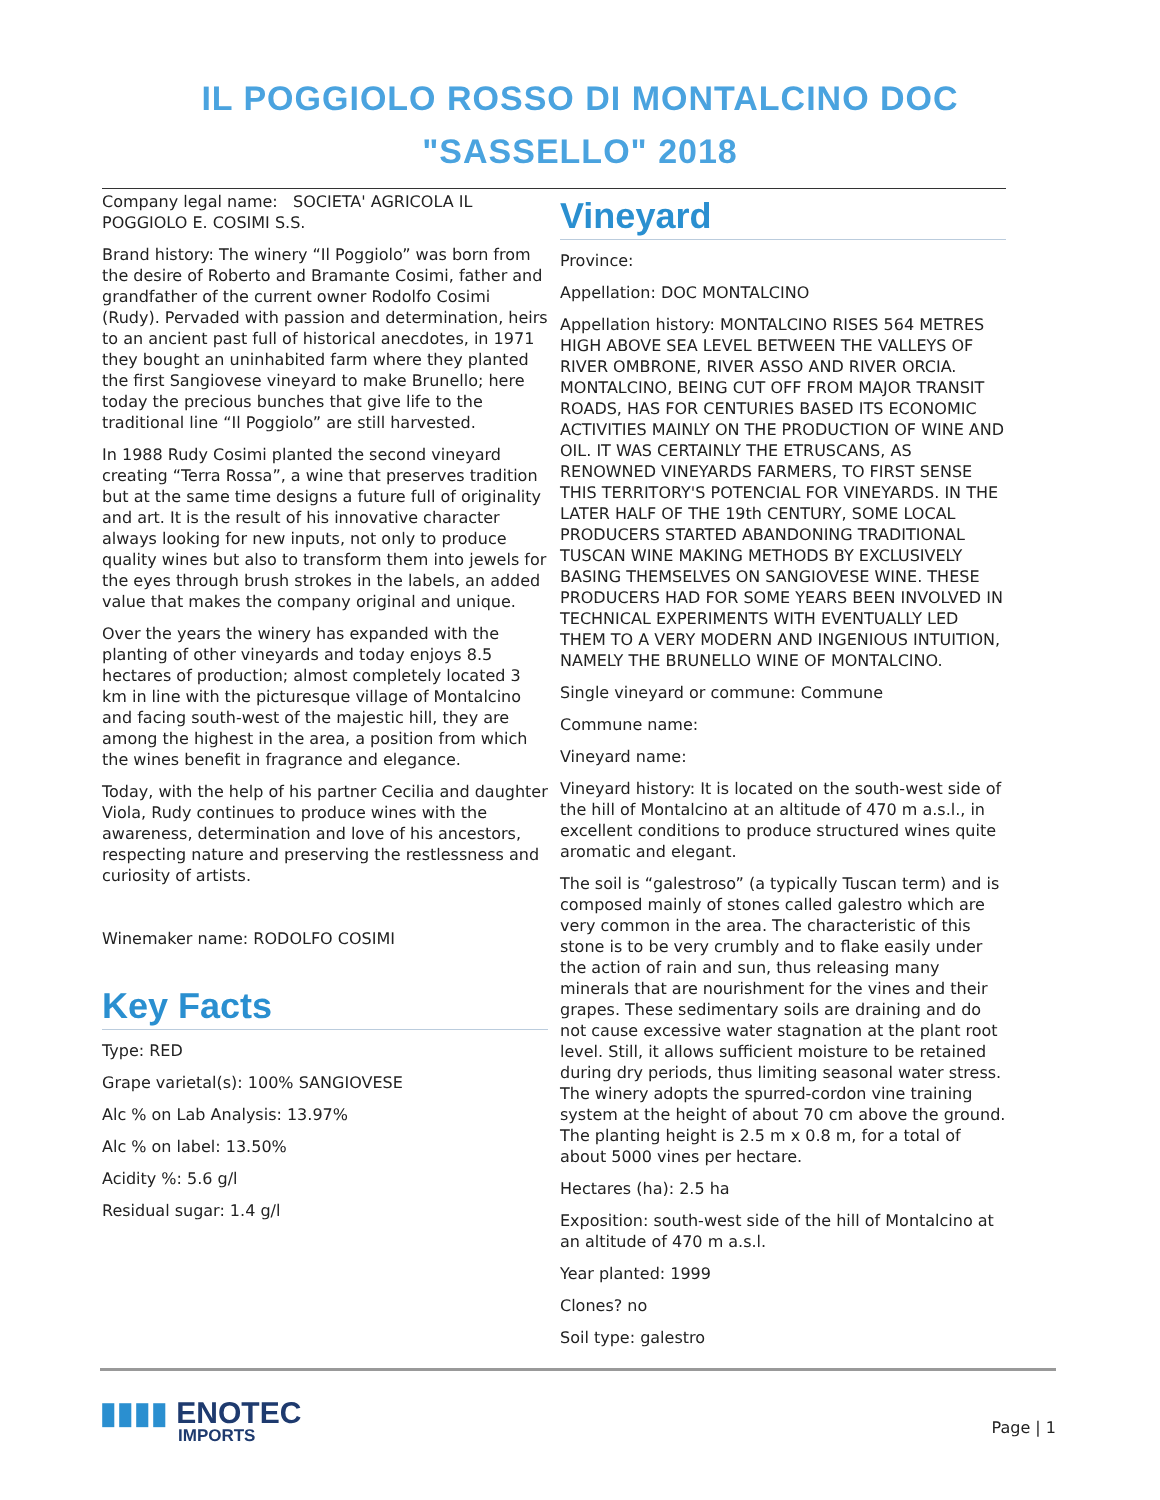IL POGGIOLO ROSSO DI MONTALCINO DOC
"SASSELLO" 2018
Company legal name: SOCIETA' AGRICOLA IL POGGIOLO E. COSIMI S.S.
Brand history: The winery “Il Poggiolo” was born from the desire of Roberto and Bramante Cosimi, father and grandfather of the current owner Rodolfo Cosimi (Rudy). Pervaded with passion and determination, heirs to an ancient past full of historical anecdotes, in 1971 they bought an uninhabited farm where they planted the first Sangiovese vineyard to make Brunello; here today the precious bunches that give life to the traditional line “Il Poggiolo” are still harvested.
In 1988 Rudy Cosimi planted the second vineyard creating “Terra Rossa”, a wine that preserves tradition but at the same time designs a future full of originality and art. It is the result of his innovative character always looking for new inputs, not only to produce quality wines but also to transform them into jewels for the eyes through brush strokes in the labels, an added value that makes the company original and unique.
Over the years the winery has expanded with the planting of other vineyards and today enjoys 8.5 hectares of production; almost completely located 3 km in line with the picturesque village of Montalcino and facing south-west of the majestic hill, they are among the highest in the area, a position from which the wines benefit in fragrance and elegance.
Today, with the help of his partner Cecilia and daughter Viola, Rudy continues to produce wines with the awareness, determination and love of his ancestors, respecting nature and preserving the restlessness and curiosity of artists.
Winemaker name: RODOLFO COSIMI
Key Facts
Type: RED
Grape varietal(s): 100% SANGIOVESE
Alc % on Lab Analysis: 13.97%
Alc % on label: 13.50%
Acidity %: 5.6 g/l
Residual sugar: 1.4 g/l
Vineyard
Province:
Appellation: DOC MONTALCINO
Appellation history: MONTALCINO RISES 564 METRES HIGH ABOVE SEA LEVEL BETWEEN THE VALLEYS OF RIVER OMBRONE, RIVER ASSO AND RIVER ORCIA. MONTALCINO, BEING CUT OFF FROM MAJOR TRANSIT ROADS, HAS FOR CENTURIES BASED ITS ECONOMIC ACTIVITIES MAINLY ON THE PRODUCTION OF WINE AND OIL. IT WAS CERTAINLY THE ETRUSCANS, AS RENOWNED VINEYARDS FARMERS, TO FIRST SENSE THIS TERRITORY'S POTENCIAL FOR VINEYARDS. IN THE LATER HALF OF THE 19th CENTURY, SOME LOCAL PRODUCERS STARTED ABANDONING TRADITIONAL TUSCAN WINE MAKING METHODS BY EXCLUSIVELY BASING THEMSELVES ON SANGIOVESE WINE. THESE PRODUCERS HAD FOR SOME YEARS BEEN INVOLVED IN TECHNICAL EXPERIMENTS WITH EVENTUALLY LED THEM TO A VERY MODERN AND INGENIOUS INTUITION, NAMELY THE BRUNELLO WINE OF MONTALCINO.
Single vineyard or commune: Commune
Commune name:
Vineyard name:
Vineyard history: It is located on the south-west side of the hill of Montalcino at an altitude of 470 m a.s.l., in excellent conditions to produce structured wines quite aromatic and elegant.
The soil is “galestroso” (a typically Tuscan term) and is composed mainly of stones called galestro which are very common in the area. The characteristic of this stone is to be very crumbly and to flake easily under the action of rain and sun, thus releasing many minerals that are nourishment for the vines and their grapes. These sedimentary soils are draining and do not cause excessive water stagnation at the plant root level. Still, it allows sufficient moisture to be retained during dry periods, thus limiting seasonal water stress. The winery adopts the spurred-cordon vine training system at the height of about 70 cm above the ground. The planting height is 2.5 m x 0.8 m, for a total of about 5000 vines per hectare.
Hectares (ha): 2.5 ha
Exposition: south-west side of the hill of Montalcino at an altitude of 470 m a.s.l.
Year planted: 1999
Clones? no
Soil type: galestro
▮▮▮▮ ENOTEC
IMPORTS
Page | 1